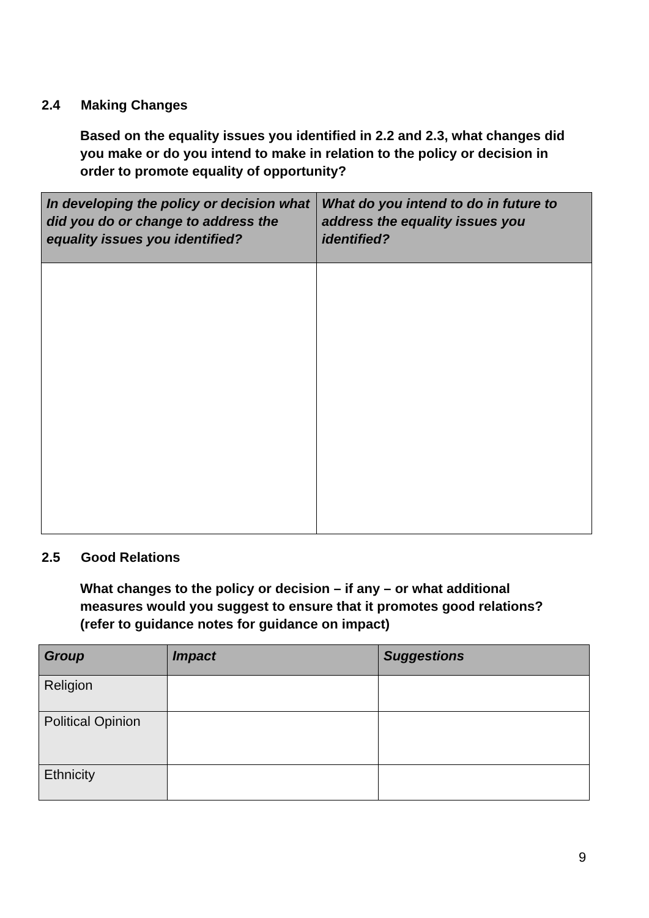2.4 Making Changes
Based on the equality issues you identified in 2.2 and 2.3, what changes did you make or do you intend to make in relation to the policy or decision in order to promote equality of opportunity?
| In developing the policy or decision what did you do or change to address the equality issues you identified? | What do you intend to do in future to address the equality issues you identified? |
| --- | --- |
2.5 Good Relations
What changes to the policy or decision – if any – or what additional measures would you suggest to ensure that it promotes good relations? (refer to guidance notes for guidance on impact)
| Group | Impact | Suggestions |
| --- | --- | --- |
| Religion | | |
| Political Opinion | | |
| Ethnicity | | |
9